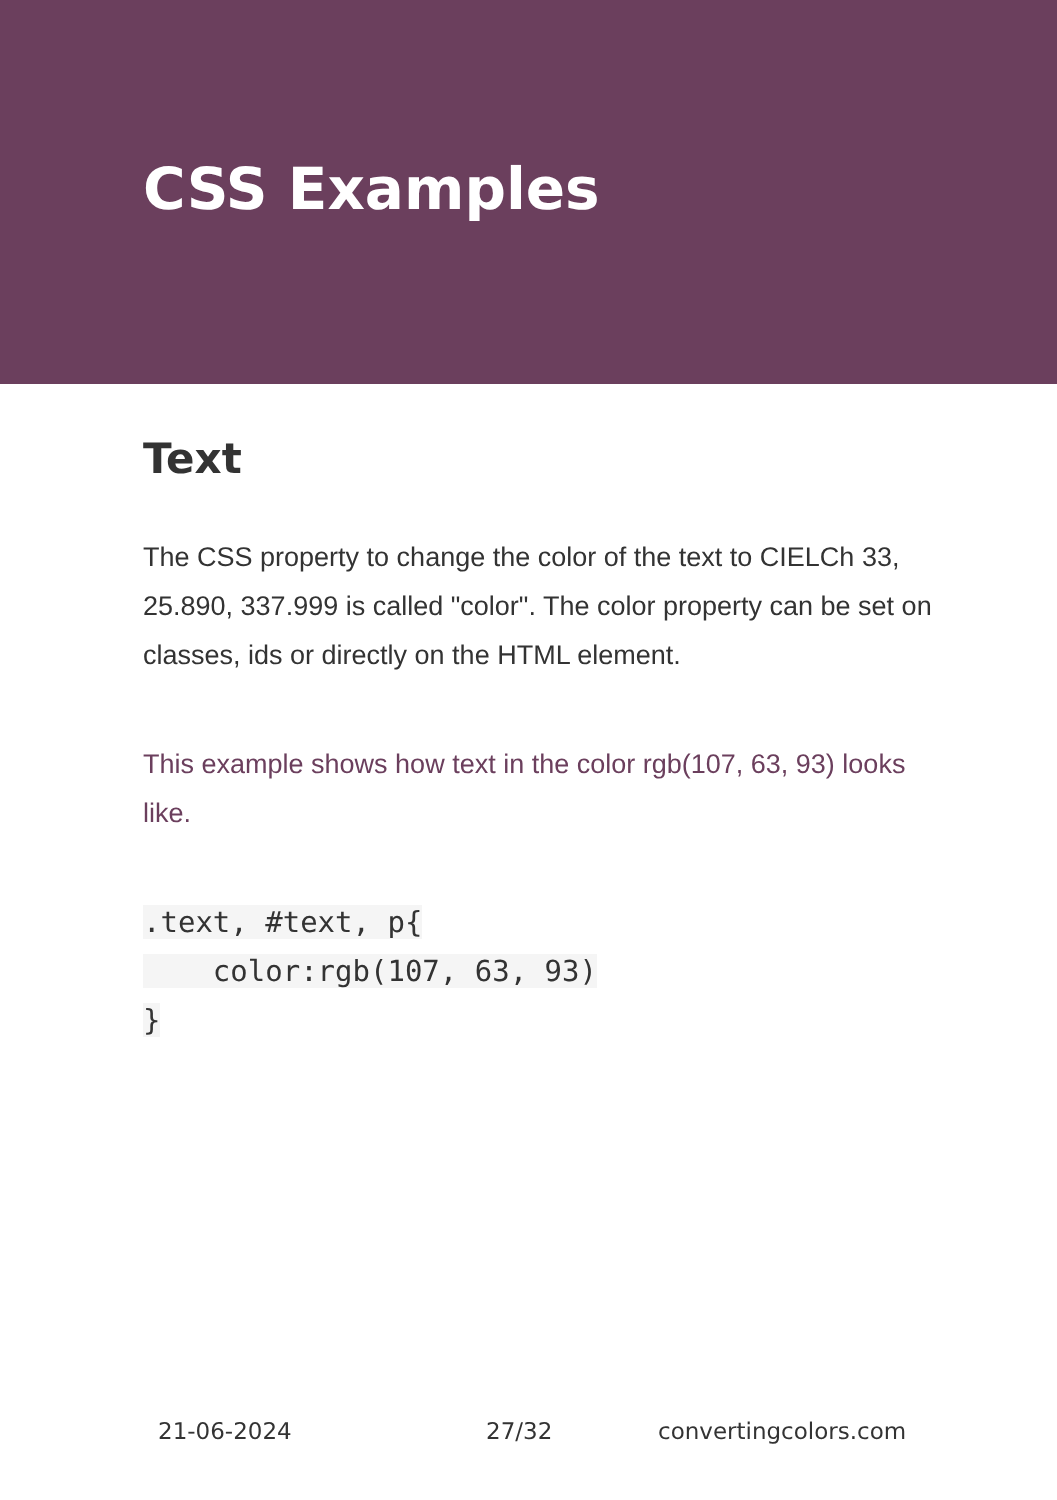CSS Examples
Text
The CSS property to change the color of the text to CIELCh 33, 25.890, 337.999 is called "color". The color property can be set on classes, ids or directly on the HTML element.
This example shows how text in the color rgb(107, 63, 93) looks like.
.text, #text, p{
    color:rgb(107, 63, 93)
}
21-06-2024 27/32 convertingcolors.com